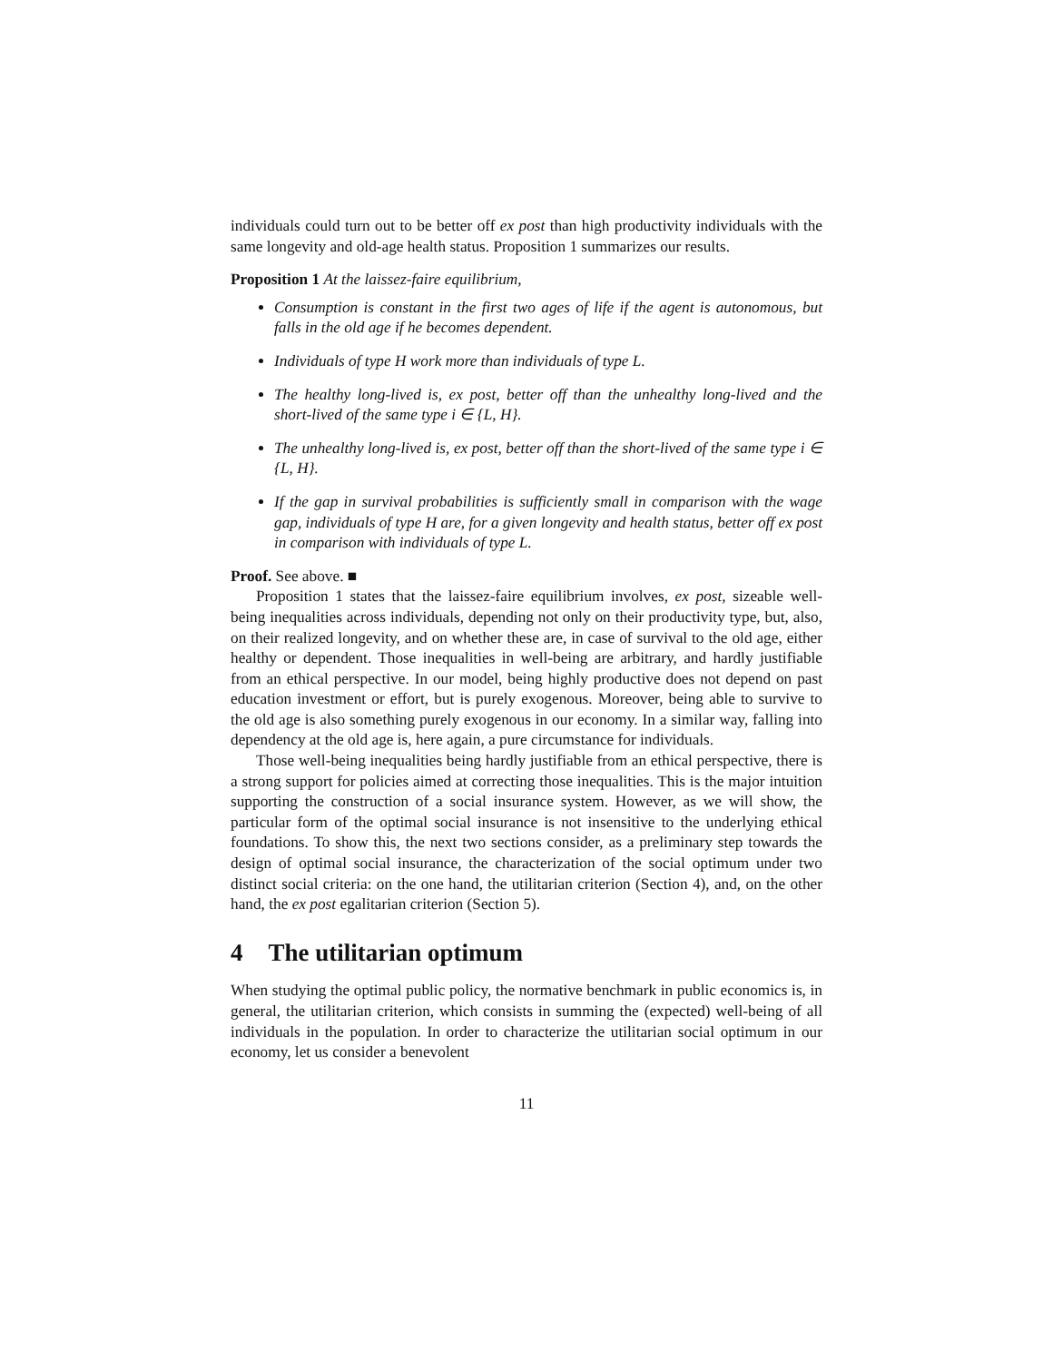individuals could turn out to be better off ex post than high productivity individuals with the same longevity and old-age health status. Proposition 1 summarizes our results.
Proposition 1 At the laissez-faire equilibrium,
Consumption is constant in the first two ages of life if the agent is autonomous, but falls in the old age if he becomes dependent.
Individuals of type H work more than individuals of type L.
The healthy long-lived is, ex post, better off than the unhealthy long-lived and the short-lived of the same type i ∈ {L, H}.
The unhealthy long-lived is, ex post, better off than the short-lived of the same type i ∈ {L, H}.
If the gap in survival probabilities is sufficiently small in comparison with the wage gap, individuals of type H are, for a given longevity and health status, better off ex post in comparison with individuals of type L.
Proof. See above. ■
Proposition 1 states that the laissez-faire equilibrium involves, ex post, sizeable well-being inequalities across individuals, depending not only on their productivity type, but, also, on their realized longevity, and on whether these are, in case of survival to the old age, either healthy or dependent. Those inequalities in well-being are arbitrary, and hardly justifiable from an ethical perspective. In our model, being highly productive does not depend on past education investment or effort, but is purely exogenous. Moreover, being able to survive to the old age is also something purely exogenous in our economy. In a similar way, falling into dependency at the old age is, here again, a pure circumstance for individuals.
Those well-being inequalities being hardly justifiable from an ethical perspective, there is a strong support for policies aimed at correcting those inequalities. This is the major intuition supporting the construction of a social insurance system. However, as we will show, the particular form of the optimal social insurance is not insensitive to the underlying ethical foundations. To show this, the next two sections consider, as a preliminary step towards the design of optimal social insurance, the characterization of the social optimum under two distinct social criteria: on the one hand, the utilitarian criterion (Section 4), and, on the other hand, the ex post egalitarian criterion (Section 5).
4 The utilitarian optimum
When studying the optimal public policy, the normative benchmark in public economics is, in general, the utilitarian criterion, which consists in summing the (expected) well-being of all individuals in the population. In order to characterize the utilitarian social optimum in our economy, let us consider a benevolent
11